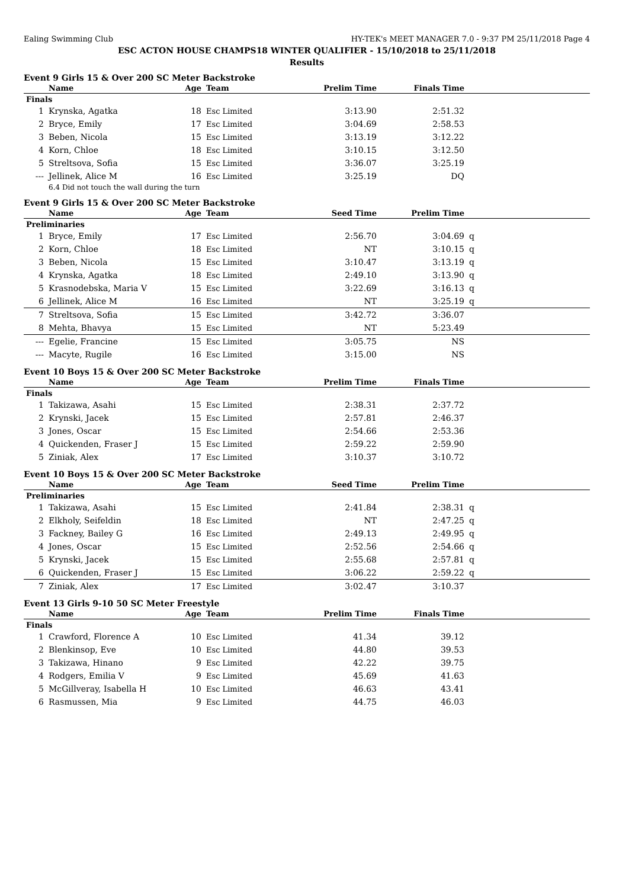Ealing Swimming Club HY-TEK's MEET MANAGER 7.0 - 9:37 PM 25/11/2018 Page 4
ESC ACTON HOUSE CHAMPS18 WINTER QUALIFIER - 15/10/2018 to 25/11/2018
Results
Event 9 Girls 15 & Over 200 SC Meter Backstroke
| | Name | Age | Team | Prelim Time | Finals Time | |
| --- | --- | --- | --- | --- | --- | --- |
| Finals | | | | | | |
| 1 | Krynska, Agatka | 18 | Esc Limited | 3:13.90 | 2:51.32 | |
| 2 | Bryce, Emily | 17 | Esc Limited | 3:04.69 | 2:58.53 | |
| 3 | Beben, Nicola | 15 | Esc Limited | 3:13.19 | 3:12.22 | |
| 4 | Korn, Chloe | 18 | Esc Limited | 3:10.15 | 3:12.50 | |
| 5 | Streltsova, Sofia | 15 | Esc Limited | 3:36.07 | 3:25.19 | |
| --- | Jellinek, Alice M | 16 | Esc Limited | 3:25.19 | DQ | |
| | 6.4 Did not touch the wall during the turn | | | | | |
Event 9 Girls 15 & Over 200 SC Meter Backstroke
| | Name | Age | Team | Seed Time | Prelim Time | |
| --- | --- | --- | --- | --- | --- | --- |
| Preliminaries | | | | | | |
| 1 | Bryce, Emily | 17 | Esc Limited | 2:56.70 | 3:04.69 | q |
| 2 | Korn, Chloe | 18 | Esc Limited | NT | 3:10.15 | q |
| 3 | Beben, Nicola | 15 | Esc Limited | 3:10.47 | 3:13.19 | q |
| 4 | Krynska, Agatka | 18 | Esc Limited | 2:49.10 | 3:13.90 | q |
| 5 | Krasnodebska, Maria V | 15 | Esc Limited | 3:22.69 | 3:16.13 | q |
| 6 | Jellinek, Alice M | 16 | Esc Limited | NT | 3:25.19 | q |
| 7 | Streltsova, Sofia | 15 | Esc Limited | 3:42.72 | 3:36.07 | |
| 8 | Mehta, Bhavya | 15 | Esc Limited | NT | 5:23.49 | |
| --- | Egelie, Francine | 15 | Esc Limited | 3:05.75 | NS | |
| --- | Macyte, Rugile | 16 | Esc Limited | 3:15.00 | NS | |
Event 10 Boys 15 & Over 200 SC Meter Backstroke
| | Name | Age | Team | Prelim Time | Finals Time | |
| --- | --- | --- | --- | --- | --- | --- |
| Finals | | | | | | |
| 1 | Takizawa, Asahi | 15 | Esc Limited | 2:38.31 | 2:37.72 | |
| 2 | Krynski, Jacek | 15 | Esc Limited | 2:57.81 | 2:46.37 | |
| 3 | Jones, Oscar | 15 | Esc Limited | 2:54.66 | 2:53.36 | |
| 4 | Quickenden, Fraser J | 15 | Esc Limited | 2:59.22 | 2:59.90 | |
| 5 | Ziniak, Alex | 17 | Esc Limited | 3:10.37 | 3:10.72 | |
Event 10 Boys 15 & Over 200 SC Meter Backstroke
| | Name | Age | Team | Seed Time | Prelim Time | |
| --- | --- | --- | --- | --- | --- | --- |
| Preliminaries | | | | | | |
| 1 | Takizawa, Asahi | 15 | Esc Limited | 2:41.84 | 2:38.31 | q |
| 2 | Elkholy, Seifeldin | 18 | Esc Limited | NT | 2:47.25 | q |
| 3 | Fackney, Bailey G | 16 | Esc Limited | 2:49.13 | 2:49.95 | q |
| 4 | Jones, Oscar | 15 | Esc Limited | 2:52.56 | 2:54.66 | q |
| 5 | Krynski, Jacek | 15 | Esc Limited | 2:55.68 | 2:57.81 | q |
| 6 | Quickenden, Fraser J | 15 | Esc Limited | 3:06.22 | 2:59.22 | q |
| 7 | Ziniak, Alex | 17 | Esc Limited | 3:02.47 | 3:10.37 | |
Event 13 Girls 9-10 50 SC Meter Freestyle
| | Name | Age | Team | Prelim Time | Finals Time | |
| --- | --- | --- | --- | --- | --- | --- |
| Finals | | | | | | |
| 1 | Crawford, Florence A | 10 | Esc Limited | 41.34 | 39.12 | |
| 2 | Blenkinsop, Eve | 10 | Esc Limited | 44.80 | 39.53 | |
| 3 | Takizawa, Hinano | 9 | Esc Limited | 42.22 | 39.75 | |
| 4 | Rodgers, Emilia V | 9 | Esc Limited | 45.69 | 41.63 | |
| 5 | McGillveray, Isabella H | 10 | Esc Limited | 46.63 | 43.41 | |
| 6 | Rasmussen, Mia | 9 | Esc Limited | 44.75 | 46.03 | |